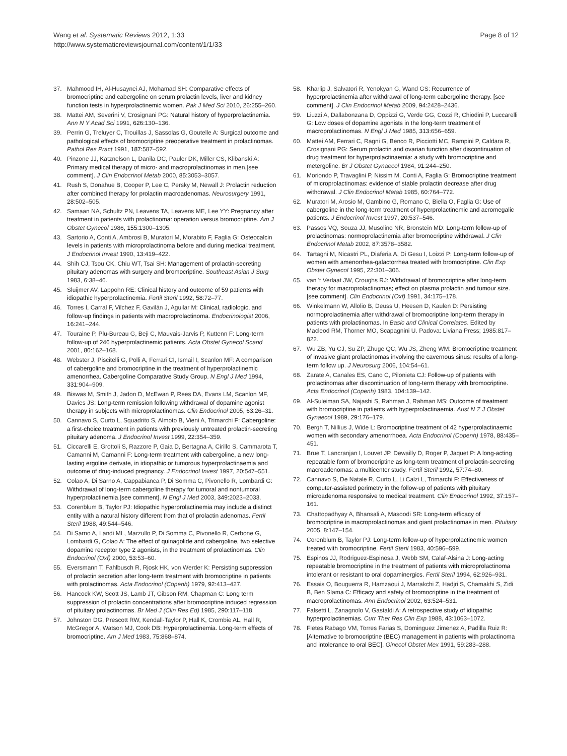Wang et al. Systematic Reviews 2012, 1:33
http://www.systematicreviewsjournal.com/content/1/1/33
Page 8 of 12
37. Mahmood IH, Al-Husaynei AJ, Mohamad SH: Comparative effects of bromocriptine and cabergoline on serum prolactin levels, liver and kidney function tests in hyperprolactinemic women. Pak J Med Sci 2010, 26: 255–260.
38. Mattei AM, Severini V, Crosignani PG: Natural history of hyperprolactinemia. Ann N Y Acad Sci 1991, 626: 130–136.
39. Perrin G, Treluyer C, Trouillas J, Sassolas G, Goutelle A: Surgical outcome and pathological effects of bromocriptine preoperative treatment in prolactinomas. Pathol Res Pract 1991, 187: 587–592.
40. Pinzone JJ, Katznelson L, Danila DC, Pauler DK, Miller CS, Klibanski A: Primary medical therapy of micro- and macroprolactinomas in men.[see comment]. J Clin Endocrinol Metab 2000, 85: 3053–3057.
41. Rush S, Donahue B, Cooper P, Lee C, Persky M, Newall J: Prolactin reduction after combined therapy for prolactin macroadenomas. Neurosurgery 1991, 28: 502–505.
42. Samaan NA, Schultz PN, Leavens TA, Leavens ME, Lee YY: Pregnancy after treatment in patients with prolactinoma: operation versus bromocriptine. Am J Obstet Gynecol 1986, 155: 1300–1305.
43. Sartorio A, Conti A, Ambrosi B, Muratori M, Morabito F, Faglia G: Osteocalcin levels in patients with microprolactinoma before and during medical treatment. J Endocrinol Invest 1990, 13: 419–422.
44. Shih CJ, Tsou CK, Chiu WT, Tsai SH: Management of prolactin-secreting pituitary adenomas with surgery and bromocriptine. Southeast Asian J Surg 1983, 6: 38–46.
45. Sluijmer AV, Lappohn RE: Clinical history and outcome of 59 patients with idiopathic hyperprolactinemia. Fertil Steril 1992, 58: 72–77.
46. Torres I, Carral F, Vilchez F, Gavilán J, Aguilar M: Clinical, radiologic, and follow-up findings in patients with macroprolactinoma. Endocrinologist 2006, 16: 241–244.
47. Touraine P, Plu-Bureau G, Beji C, Mauvais-Jarvis P, Kuttenn F: Long-term follow-up of 246 hyperprolactinemic patients. Acta Obstet Gynecol Scand 2001, 80: 162–168.
48. Webster J, Piscitelli G, Polli A, Ferrari CI, Ismail I, Scanlon MF: A comparison of cabergoline and bromocriptine in the treatment of hyperprolactinemic amenorrhea. Cabergoline Comparative Study Group. N Engl J Med 1994, 331: 904–909.
49. Biswas M, Smith J, Jadon D, McEwan P, Rees DA, Evans LM, Scanlon MF, Davies JS: Long-term remission following withdrawal of dopamine agonist therapy in subjects with microprolactinomas. Clin Endocrinol 2005, 63: 26–31.
50. Cannavo S, Curto L, Squadrito S, Almoto B, Vieni A, Trimarchi F: Cabergoline: a first-choice treatment in patients with previously untreated prolactin-secreting pituitary adenoma. J Endocrinol Invest 1999, 22: 354–359.
51. Ciccarelli E, Grottoli S, Razzore P, Gaia D, Bertagna A, Cirillo S, Cammarota T, Camanni M, Camanni F: Long-term treatment with cabergoline, a new long-lasting ergoline derivate, in idiopathic or tumorous hyperprolactinaemia and outcome of drug-induced pregnancy. J Endocrinol Invest 1997, 20: 547–551.
52. Colao A, Di Sarno A, Cappabianca P, Di Somma C, Pivonello R, Lombardi G: Withdrawal of long-term cabergoline therapy for tumoral and nontumoral hyperprolactinemia.[see comment]. N Engl J Med 2003, 349: 2023–2033.
53. Corenblum B, Taylor PJ: Idiopathic hyperprolactinemia may include a distinct entity with a natural history different from that of prolactin adenomas. Fertil Steril 1988, 49: 544–546.
54. Di Sarno A, Landi ML, Marzullo P, Di Somma C, Pivonello R, Cerbone G, Lombardi G, Colao A: The effect of quinagolide and cabergoline, two selective dopamine receptor type 2 agonists, in the treatment of prolactinomas. Clin Endocrinol (Oxf) 2000, 53: 53–60.
55. Eversmann T, Fahlbusch R, Rjosk HK, von Werder K: Persisting suppression of prolactin secretion after long-term treatment with bromocriptine in patients with prolactinomas. Acta Endocrinol (Copenh) 1979, 92: 413–427.
56. Hancock KW, Scott JS, Lamb JT, Gibson RM, Chapman C: Long term suppression of prolactin concentrations after bromocriptine induced regression of pituitary prolactinomas. Br Med J (Clin Res Ed) 1985, 290: 117–118.
57. Johnston DG, Prescott RW, Kendall-Taylor P, Hall K, Crombie AL, Hall R, McGregor A, Watson MJ, Cook DB: Hyperprolactinemia. Long-term effects of bromocriptine. Am J Med 1983, 75: 868–874.
58. Kharlip J, Salvatori R, Yenokyan G, Wand GS: Recurrence of hyperprolactinemia after withdrawal of long-term cabergoline therapy. [see comment]. J Clin Endocrinol Metab 2009, 94: 2428–2436.
59. Liuzzi A, Dallabonzana D, Oppizzi G, Verde GG, Cozzi R, Chiodini P, Luccarelli G: Low doses of dopamine agonists in the long-term treatment of macroprolactinomas. N Engl J Med 1985, 313: 656–659.
60. Mattei AM, Ferrari C, Ragni G, Benco R, Picciotti MC, Rampini P, Caldara R, Crosignani PG: Serum prolactin and ovarian function after discontinuation of drug treatment for hyperprolactinaemia: a study with bromocriptine and metergoline. Br J Obstet Gynaecol 1984, 91: 244–250.
61. Moriondo P, Travaglini P, Nissim M, Conti A, Faglia G: Bromocriptine treatment of microprolactinomas: evidence of stable prolactin decrease after drug withdrawal. J Clin Endocrinol Metab 1985, 60: 764–772.
62. Muratori M, Arosio M, Gambino G, Romano C, Biella O, Faglia G: Use of cabergoline in the long-term treatment of hyperprolactinemic and acromegalic patients. J Endocrinol Invest 1997, 20: 537–546.
63. Passos VQ, Souza JJ, Musolino NR, Bronstein MD: Long-term follow-up of prolactinomas: normoprolactinemia after bromocriptine withdrawal. J Clin Endocrinol Metab 2002, 87: 3578–3582.
64. Tartagni M, Nicastri PL, Diaferia A, Di Gesu I, Loizzi P: Long-term follow-up of women with amenorrhea-galactorrhea treated with bromocriptine. Clin Exp Obstet Gynecol 1995, 22: 301–306.
65. van 't Verlaat JW, Croughs RJ: Withdrawal of bromocriptine after long-term therapy for macroprolactinomas; effect on plasma prolactin and tumour size.[see comment]. Clin Endocrinol (Oxf) 1991, 34: 175–178.
66. Winkelmann W, Allolio B, Deuss U, Heesen D, Kaulen D: Persisting normoprolactinemia after withdrawal of bromocriptine long-term therapy in patients with prolactinomas. In Basic and Clinical Correlates. Edited by Macleod RM, Thorner MO, Scapagnini U. Padova: Liviana Press; 1985:817–822.
67. Wu ZB, Yu CJ, Su ZP, Zhuge QC, Wu JS, Zheng WM: Bromocriptine treatment of invasive giant prolactinomas involving the cavernous sinus: results of a long-term follow up. J Neurosurg 2006, 104: 54–61.
68. Zarate A, Canales ES, Cano C, Pilonieta CJ: Follow-up of patients with prolactinomas after discontinuation of long-term therapy with bromocriptine. Acta Endocrinol (Copenh) 1983, 104: 139–142.
69. Al-Suleiman SA, Najashi S, Rahman J, Rahman MS: Outcome of treatment with bromocriptine in patients with hyperprolactinaemia. Aust N Z J Obstet Gynaecol 1989, 29: 176–179.
70. Bergh T, Nillius J, Wide L: Bromocriptine treatment of 42 hyperprolactinaemic women with secondary amenorrhoea. Acta Endocrinol (Copenh) 1978, 88: 435–451.
71. Brue T, Lancranjan I, Louvet JP, Dewailly D, Roger P, Jaquet P: A long-acting repeatable form of bromocriptine as long-term treatment of prolactin-secreting macroadenomas: a multicenter study. Fertil Steril 1992, 57: 74–80.
72. Cannavo S, De Natale R, Curto L, Li Calzi L, Trimarchi F: Effectiveness of computer-assisted perimetry in the follow-up of patients with pituitary microadenoma responsive to medical treatment. Clin Endocrinol 1992, 37: 157–161.
73. Chattopadhyay A, Bhansali A, Masoodi SR: Long-term efficacy of bromocriptine in macroprolactinomas and giant prolactinomas in men. Pituitary 2005, 8: 147–154.
74. Corenblum B, Taylor PJ: Long-term follow-up of hyperprolactinemic women treated with bromocriptine. Fertil Steril 1983, 40: 596–599.
75. Espinos JJ, Rodriguez-Espinosa J, Webb SM, Calaf-Alsina J: Long-acting repeatable bromocriptine in the treatment of patients with microprolactinoma intolerant or resistant to oral dopaminergics. Fertil Steril 1994, 62: 926–931.
76. Essais O, Bouguerra R, Hamzaoui J, Marrakchi Z, Hadjri S, Chamakhi S, Zidi B, Ben Slama C: Efficacy and safety of bromocriptine in the treatment of macroprolactinomas. Ann Endocrinol 2002, 63: 524–531.
77. Falsetti L, Zanagnolo V, Gastaldi A: A retrospective study of idiopathic hyperprolactinemias. Curr Ther Res Clin Exp 1988, 43: 1063–1072.
78. Fletes Rabago VM, Torres Farias S, Dominguez Jimenez A, Padilla Ruiz R: [Alternative to bromocriptine (BEC) management in patients with prolactinoma and intolerance to oral BEC]. Ginecol Obstet Mex 1991, 59: 283–288.